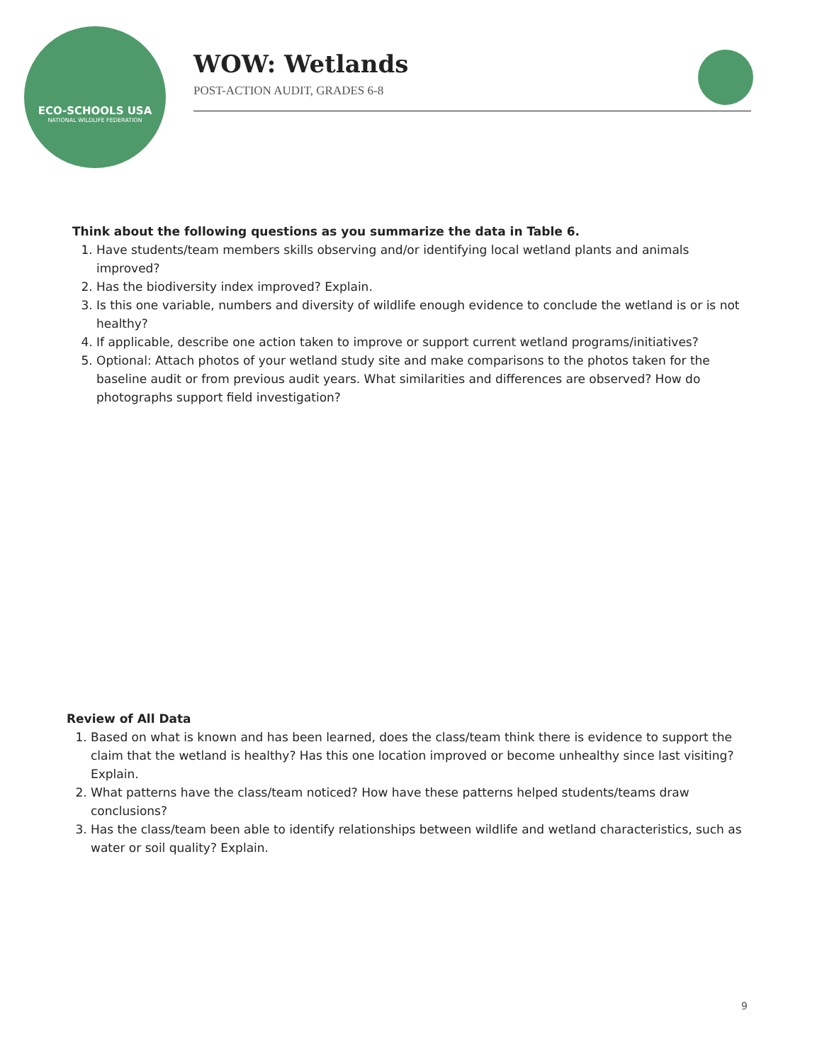ECO-SCHOOLS USA
NATIONAL WILDLIFE FEDERATION
WOW: Wetlands
POST-ACTION AUDIT, GRADES 6-8
Think about the following questions as you summarize the data in Table 6.
1. Have students/team members skills observing and/or identifying local wetland plants and animals improved?
2. Has the biodiversity index improved? Explain.
3. Is this one variable, numbers and diversity of wildlife enough evidence to conclude the wetland is or is not healthy?
4. If applicable, describe one action taken to improve or support current wetland programs/initiatives?
5. Optional: Attach photos of your wetland study site and make comparisons to the photos taken for the baseline audit or from previous audit years. What similarities and differences are observed? How do photographs support field investigation?
Review of All Data
1. Based on what is known and has been learned, does the class/team think there is evidence to support the claim that the wetland is healthy? Has this one location improved or become unhealthy since last visiting? Explain.
2. What patterns have the class/team noticed? How have these patterns helped students/teams draw conclusions?
3. Has the class/team been able to identify relationships between wildlife and wetland characteristics, such as water or soil quality? Explain.
9